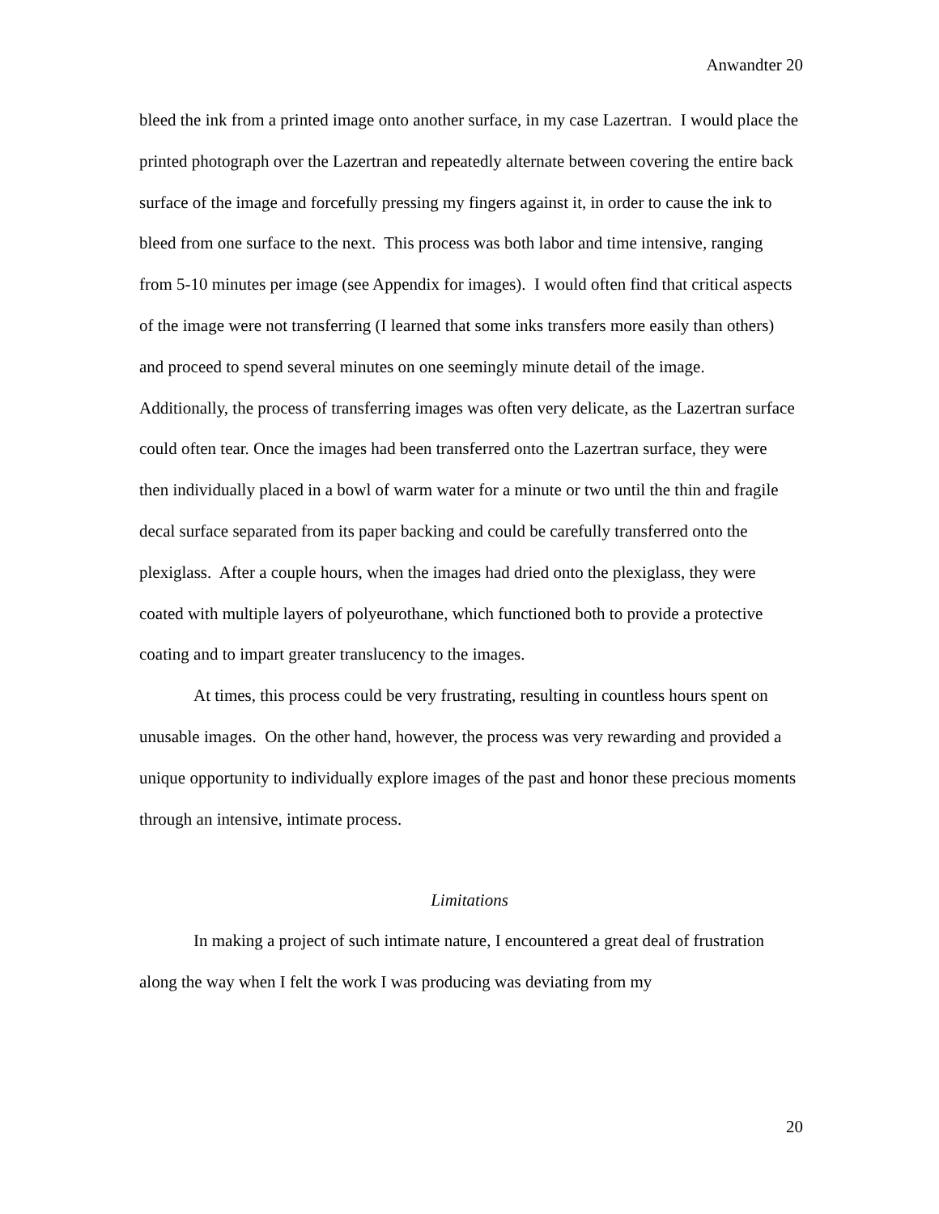Anwandter 20
bleed the ink from a printed image onto another surface, in my case Lazertran. I would place the printed photograph over the Lazertran and repeatedly alternate between covering the entire back surface of the image and forcefully pressing my fingers against it, in order to cause the ink to bleed from one surface to the next. This process was both labor and time intensive, ranging from 5-10 minutes per image (see Appendix for images). I would often find that critical aspects of the image were not transferring (I learned that some inks transfers more easily than others) and proceed to spend several minutes on one seemingly minute detail of the image. Additionally, the process of transferring images was often very delicate, as the Lazertran surface could often tear. Once the images had been transferred onto the Lazertran surface, they were then individually placed in a bowl of warm water for a minute or two until the thin and fragile decal surface separated from its paper backing and could be carefully transferred onto the plexiglass. After a couple hours, when the images had dried onto the plexiglass, they were coated with multiple layers of polyeurothane, which functioned both to provide a protective coating and to impart greater translucency to the images.
At times, this process could be very frustrating, resulting in countless hours spent on unusable images. On the other hand, however, the process was very rewarding and provided a unique opportunity to individually explore images of the past and honor these precious moments through an intensive, intimate process.
Limitations
In making a project of such intimate nature, I encountered a great deal of frustration along the way when I felt the work I was producing was deviating from my
20